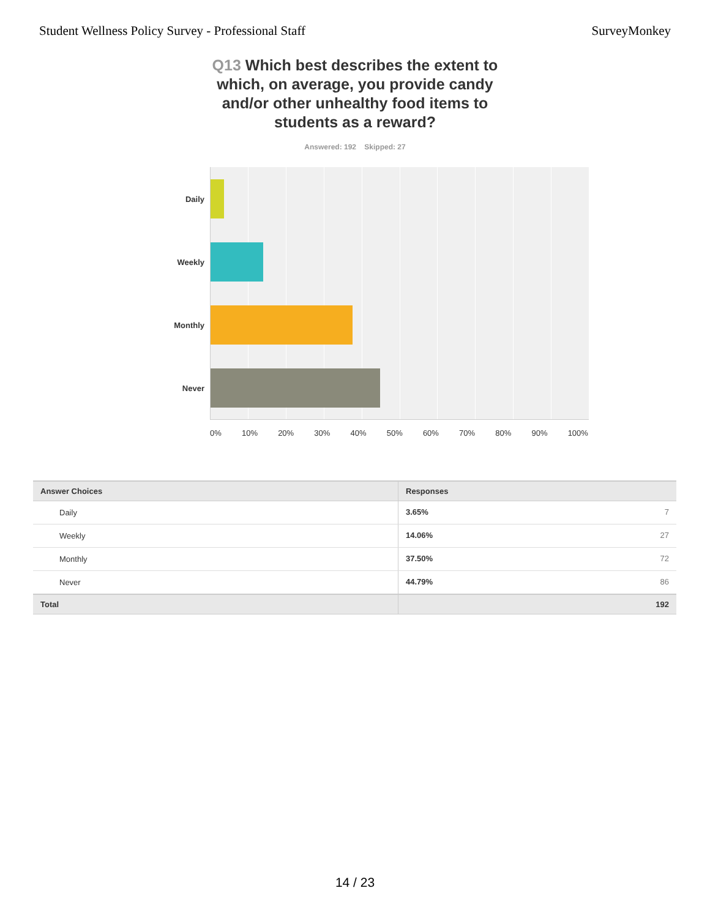Student Wellness Policy Survey - Professional Staff SurveyMonkey
Q13 Which best describes the extent to which, on average, you provide candy and/or other unhealthy food items to students as a reward?
Answered: 192 Skipped: 27
Daily
Weekly
Monthly
Never
0% 10% 20% 30% 40% 50% 60% 70% 80% 90% 100%
| Answer Choices | Responses | |
| --- | --- | --- |
| Daily | 3.65% | 7 |
| Weekly | 14.06% | 27 |
| Monthly | 37.50% | 72 |
| Never | 44.79% | 86 |
| Total | | 192 |
14 / 23